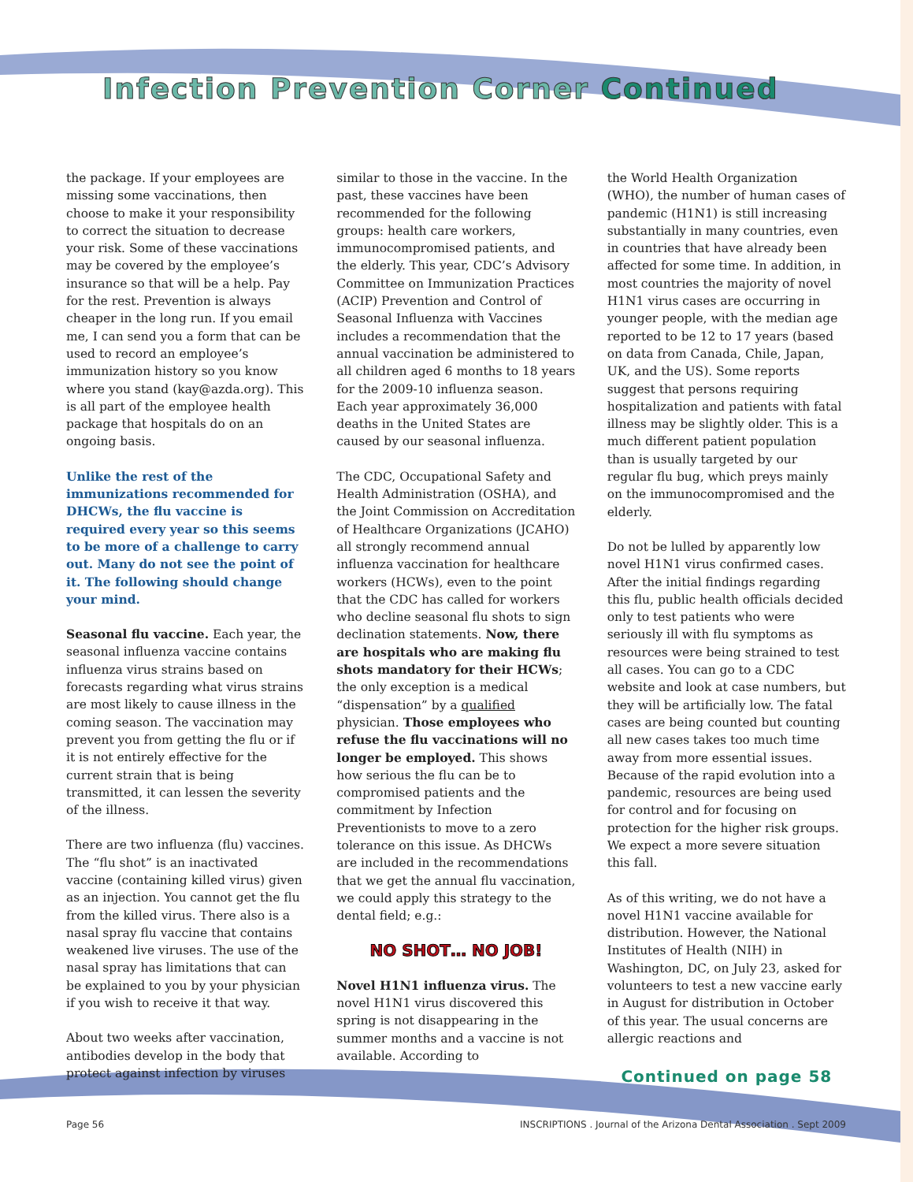Infection Prevention Corner Continued
the package. If your employees are missing some vaccinations, then choose to make it your responsibility to correct the situation to decrease your risk. Some of these vaccinations may be covered by the employee’s insurance so that will be a help. Pay for the rest. Prevention is always cheaper in the long run. If you email me, I can send you a form that can be used to record an employee’s immunization history so you know where you stand (kay@azda.org). This is all part of the employee health package that hospitals do on an ongoing basis.
Unlike the rest of the immunizations recommended for DHCWs, the flu vaccine is required every year so this seems to be more of a challenge to carry out. Many do not see the point of it. The following should change your mind.
Seasonal flu vaccine. Each year, the seasonal influenza vaccine contains influenza virus strains based on forecasts regarding what virus strains are most likely to cause illness in the coming season. The vaccination may prevent you from getting the flu or if it is not entirely effective for the current strain that is being transmitted, it can lessen the severity of the illness.
There are two influenza (flu) vaccines. The “flu shot” is an inactivated vaccine (containing killed virus) given as an injection. You cannot get the flu from the killed virus. There also is a nasal spray flu vaccine that contains weakened live viruses. The use of the nasal spray has limitations that can be explained to you by your physician if you wish to receive it that way.
About two weeks after vaccination, antibodies develop in the body that protect against infection by viruses
similar to those in the vaccine. In the past, these vaccines have been recommended for the following groups: health care workers, immunocompromised patients, and the elderly. This year, CDC’s Advisory Committee on Immunization Practices (ACIP) Prevention and Control of Seasonal Influenza with Vaccines includes a recommendation that the annual vaccination be administered to all children aged 6 months to 18 years for the 2009-10 influenza season. Each year approximately 36,000 deaths in the United States are caused by our seasonal influenza.
The CDC, Occupational Safety and Health Administration (OSHA), and the Joint Commission on Accreditation of Healthcare Organizations (JCAHO) all strongly recommend annual influenza vaccination for healthcare workers (HCWs), even to the point that the CDC has called for workers who decline seasonal flu shots to sign declination statements. Now, there are hospitals who are making flu shots mandatory for their HCWs; the only exception is a medical “dispensation” by a qualified physician. Those employees who refuse the flu vaccinations will no longer be employed. This shows how serious the flu can be to compromised patients and the commitment by Infection Preventionists to move to a zero tolerance on this issue. As DHCWs are included in the recommendations that we get the annual flu vaccination, we could apply this strategy to the dental field; e.g.:
NO SHOT… NO JOB!
Novel H1N1 influenza virus. The novel H1N1 virus discovered this spring is not disappearing in the summer months and a vaccine is not available. According to
the World Health Organization (WHO), the number of human cases of pandemic (H1N1) is still increasing substantially in many countries, even in countries that have already been affected for some time. In addition, in most countries the majority of novel H1N1 virus cases are occurring in younger people, with the median age reported to be 12 to 17 years (based on data from Canada, Chile, Japan, UK, and the US). Some reports suggest that persons requiring hospitalization and patients with fatal illness may be slightly older. This is a much different patient population than is usually targeted by our regular flu bug, which preys mainly on the immunocompromised and the elderly.
Do not be lulled by apparently low novel H1N1 virus confirmed cases. After the initial findings regarding this flu, public health officials decided only to test patients who were seriously ill with flu symptoms as resources were being strained to test all cases. You can go to a CDC website and look at case numbers, but they will be artificially low. The fatal cases are being counted but counting all new cases takes too much time away from more essential issues. Because of the rapid evolution into a pandemic, resources are being used for control and for focusing on protection for the higher risk groups. We expect a more severe situation this fall.
As of this writing, we do not have a novel H1N1 vaccine available for distribution. However, the National Institutes of Health (NIH) in Washington, DC, on July 23, asked for volunteers to test a new vaccine early in August for distribution in October of this year. The usual concerns are allergic reactions and
Continued on page 58
Page 56 INSCRIPTIONS . Journal of the Arizona Dental Association . Sept 2009